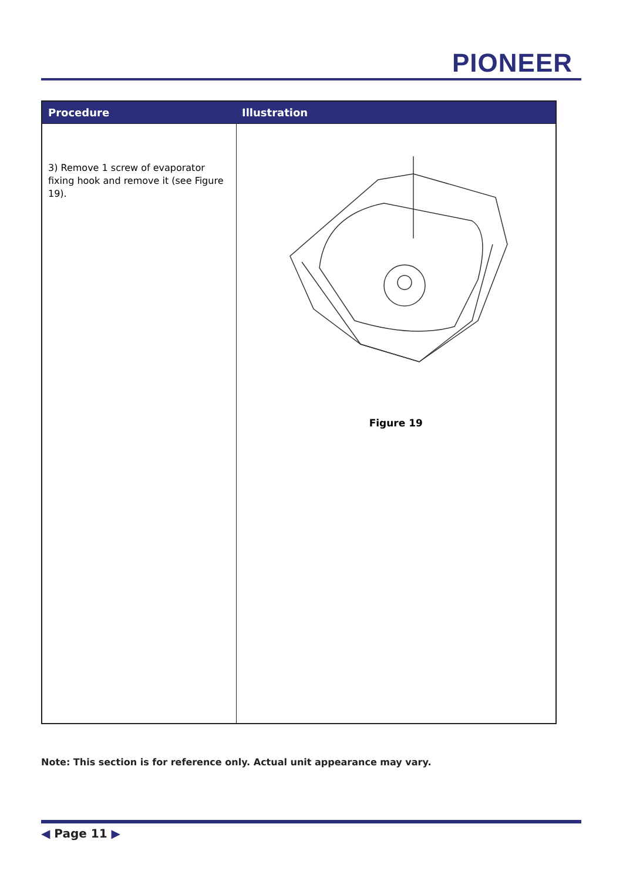PIONEER
| Procedure | Illustration |
| --- | --- |
| 3) Remove 1 screw of evaporator fixing hook and remove it (see Figure 19). | Figure 19 |
Note: This section is for reference only. Actual unit appearance may vary.
◀ Page 11 ▶